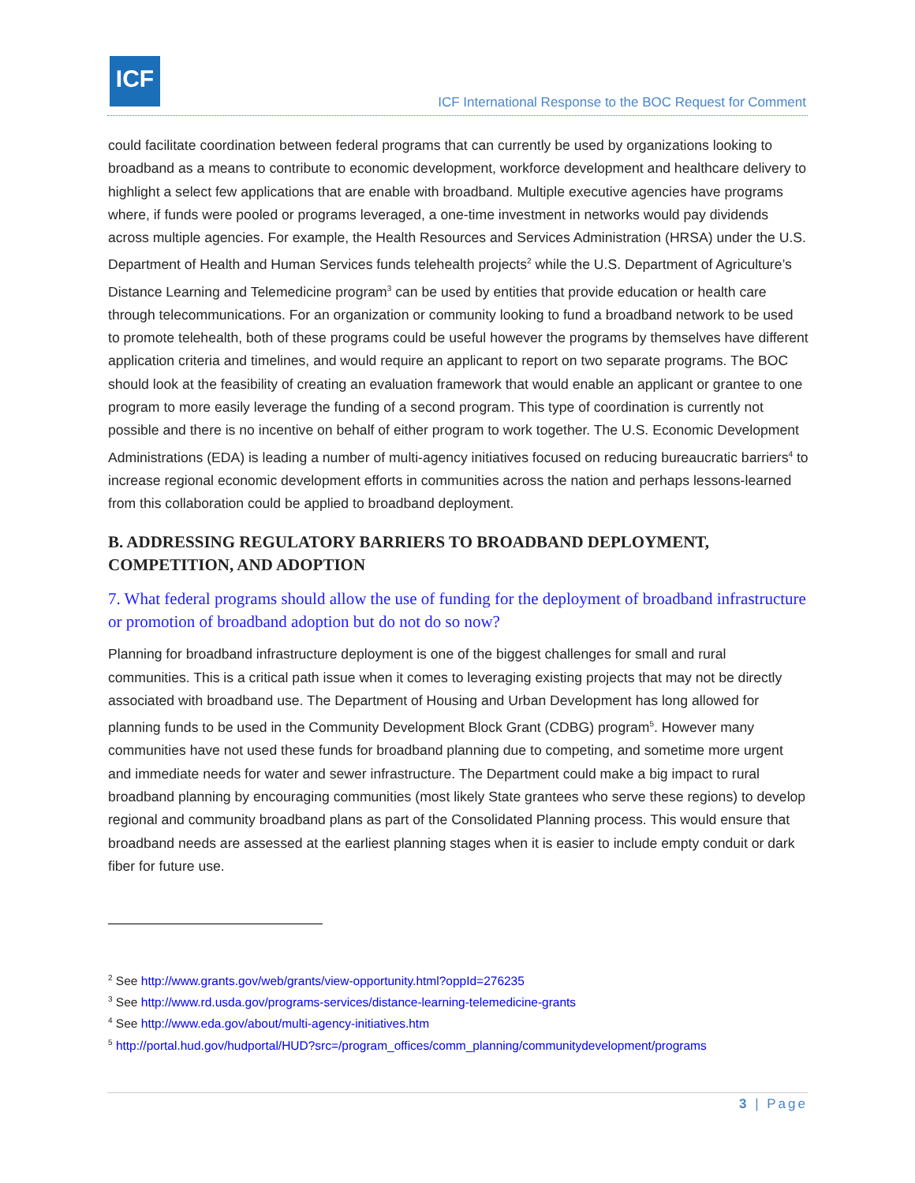ICF
ICF International Response to the BOC Request for Comment
could facilitate coordination between federal programs that can currently be used by organizations looking to broadband as a means to contribute to economic development, workforce development and healthcare delivery to highlight a select few applications that are enable with broadband. Multiple executive agencies have programs where, if funds were pooled or programs leveraged, a one-time investment in networks would pay dividends across multiple agencies. For example, the Health Resources and Services Administration (HRSA) under the U.S. Department of Health and Human Services funds telehealth projects<sup>2</sup> while the U.S. Department of Agriculture’s Distance Learning and Telemedicine program<sup>3</sup> can be used by entities that provide education or health care through telecommunications. For an organization or community looking to fund a broadband network to be used to promote telehealth, both of these programs could be useful however the programs by themselves have different application criteria and timelines, and would require an applicant to report on two separate programs. The BOC should look at the feasibility of creating an evaluation framework that would enable an applicant or grantee to one program to more easily leverage the funding of a second program. This type of coordination is currently not possible and there is no incentive on behalf of either program to work together. The U.S. Economic Development Administrations (EDA) is leading a number of multi-agency initiatives focused on reducing bureaucratic barriers<sup>4</sup> to increase regional economic development efforts in communities across the nation and perhaps lessons-learned from this collaboration could be applied to broadband deployment.
B. ADDRESSING REGULATORY BARRIERS TO BROADBAND DEPLOYMENT, COMPETITION, AND ADOPTION
7. What federal programs should allow the use of funding for the deployment of broadband infrastructure or promotion of broadband adoption but do not do so now?
Planning for broadband infrastructure deployment is one of the biggest challenges for small and rural communities. This is a critical path issue when it comes to leveraging existing projects that may not be directly associated with broadband use. The Department of Housing and Urban Development has long allowed for planning funds to be used in the Community Development Block Grant (CDBG) program<sup>5</sup>. However many communities have not used these funds for broadband planning due to competing, and sometime more urgent and immediate needs for water and sewer infrastructure. The Department could make a big impact to rural broadband planning by encouraging communities (most likely State grantees who serve these regions) to develop regional and community broadband plans as part of the Consolidated Planning process. This would ensure that broadband needs are assessed at the earliest planning stages when it is easier to include empty conduit or dark fiber for future use.
<sup>2</sup> See http://www.grants.gov/web/grants/view-opportunity.html?oppId=276235
<sup>3</sup> See http://www.rd.usda.gov/programs-services/distance-learning-telemedicine-grants
<sup>4</sup> See http://www.eda.gov/about/multi-agency-initiatives.htm
<sup>5</sup> http://portal.hud.gov/hudportal/HUD?src=/program_offices/comm_planning/communitydevelopment/programs
3 | Page